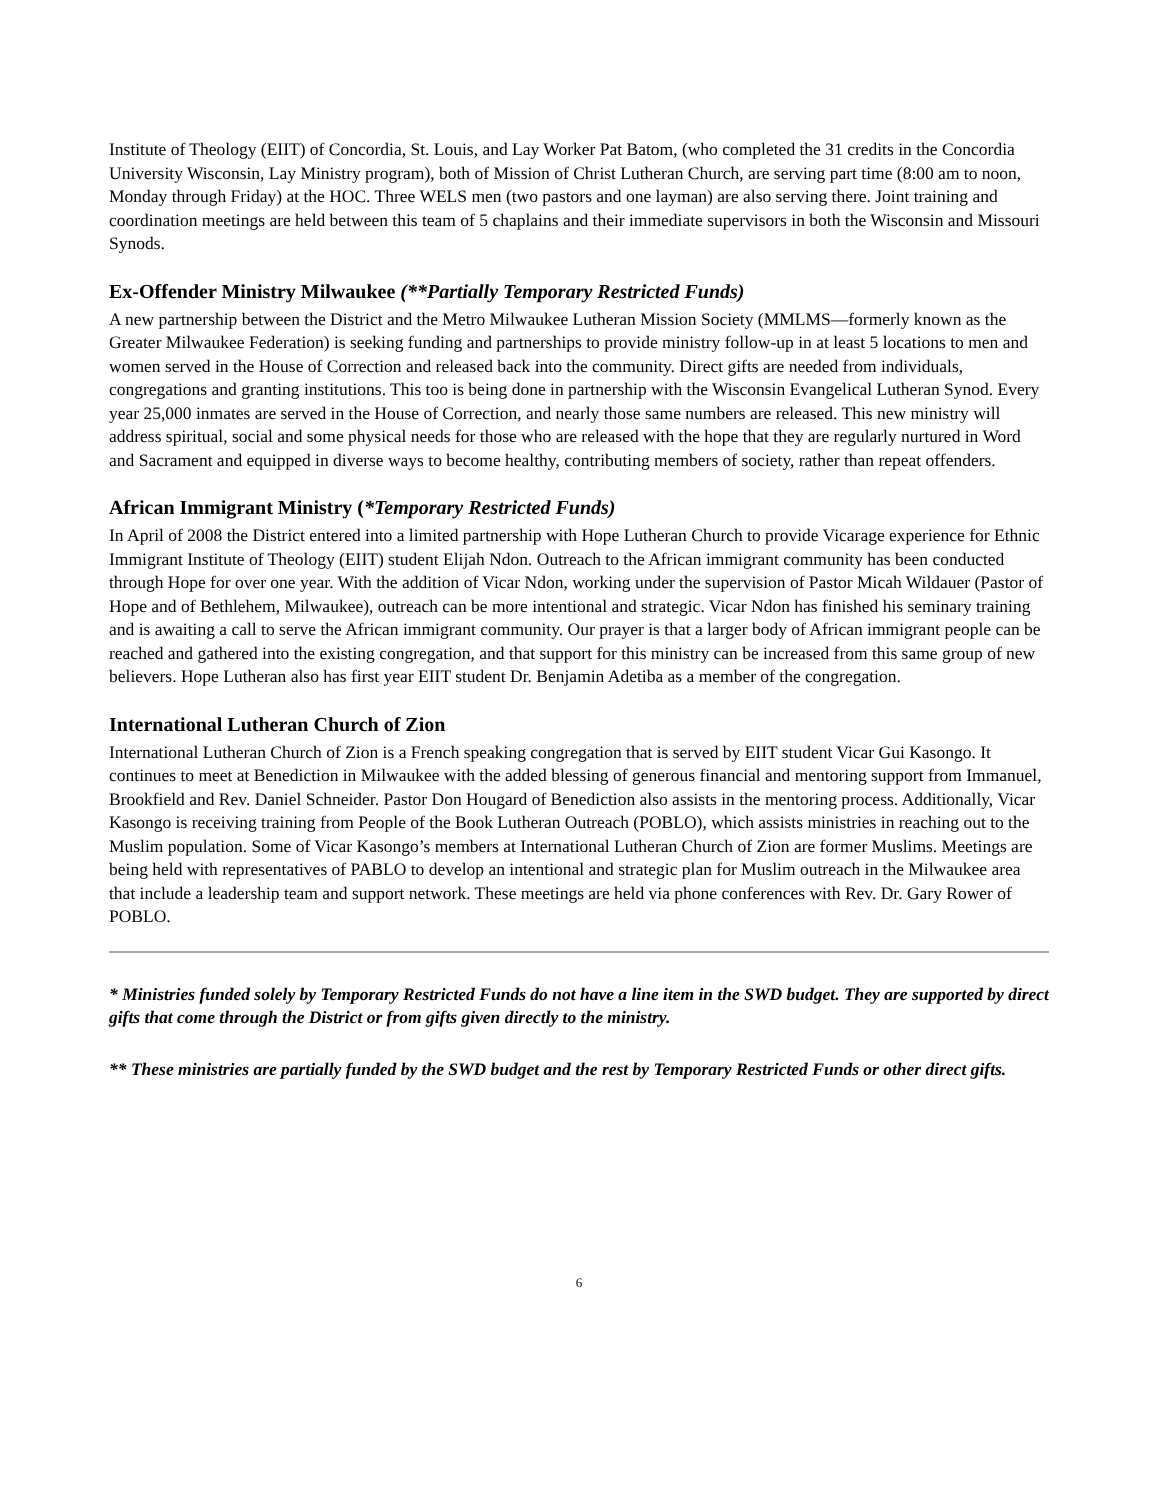Institute of Theology (EIIT) of Concordia, St. Louis, and Lay Worker Pat Batom, (who completed the 31 credits in the Concordia University Wisconsin, Lay Ministry program), both of Mission of Christ Lutheran Church, are serving part time (8:00 am to noon, Monday through Friday) at the HOC. Three WELS men (two pastors and one layman) are also serving there. Joint training and coordination meetings are held between this team of 5 chaplains and their immediate supervisors in both the Wisconsin and Missouri Synods.
Ex-Offender Ministry Milwaukee (**Partially Temporary Restricted Funds)
A new partnership between the District and the Metro Milwaukee Lutheran Mission Society (MMLMS—formerly known as the Greater Milwaukee Federation) is seeking funding and partnerships to provide ministry follow-up in at least 5 locations to men and women served in the House of Correction and released back into the community. Direct gifts are needed from individuals, congregations and granting institutions. This too is being done in partnership with the Wisconsin Evangelical Lutheran Synod. Every year 25,000 inmates are served in the House of Correction, and nearly those same numbers are released. This new ministry will address spiritual, social and some physical needs for those who are released with the hope that they are regularly nurtured in Word and Sacrament and equipped in diverse ways to become healthy, contributing members of society, rather than repeat offenders.
African Immigrant Ministry (*Temporary Restricted Funds)
In April of 2008 the District entered into a limited partnership with Hope Lutheran Church to provide Vicarage experience for Ethnic Immigrant Institute of Theology (EIIT) student Elijah Ndon. Outreach to the African immigrant community has been conducted through Hope for over one year. With the addition of Vicar Ndon, working under the supervision of Pastor Micah Wildauer (Pastor of Hope and of Bethlehem, Milwaukee), outreach can be more intentional and strategic. Vicar Ndon has finished his seminary training and is awaiting a call to serve the African immigrant community. Our prayer is that a larger body of African immigrant people can be reached and gathered into the existing congregation, and that support for this ministry can be increased from this same group of new believers. Hope Lutheran also has first year EIIT student Dr. Benjamin Adetiba as a member of the congregation.
International Lutheran Church of Zion
International Lutheran Church of Zion is a French speaking congregation that is served by EIIT student Vicar Gui Kasongo. It continues to meet at Benediction in Milwaukee with the added blessing of generous financial and mentoring support from Immanuel, Brookfield and Rev. Daniel Schneider. Pastor Don Hougard of Benediction also assists in the mentoring process. Additionally, Vicar Kasongo is receiving training from People of the Book Lutheran Outreach (POBLO), which assists ministries in reaching out to the Muslim population. Some of Vicar Kasongo’s members at International Lutheran Church of Zion are former Muslims. Meetings are being held with representatives of PABLO to develop an intentional and strategic plan for Muslim outreach in the Milwaukee area that include a leadership team and support network. These meetings are held via phone conferences with Rev. Dr. Gary Rower of POBLO.
* Ministries funded solely by Temporary Restricted Funds do not have a line item in the SWD budget. They are supported by direct gifts that come through the District or from gifts given directly to the ministry.
** These ministries are partially funded by the SWD budget and the rest by Temporary Restricted Funds or other direct gifts.
6